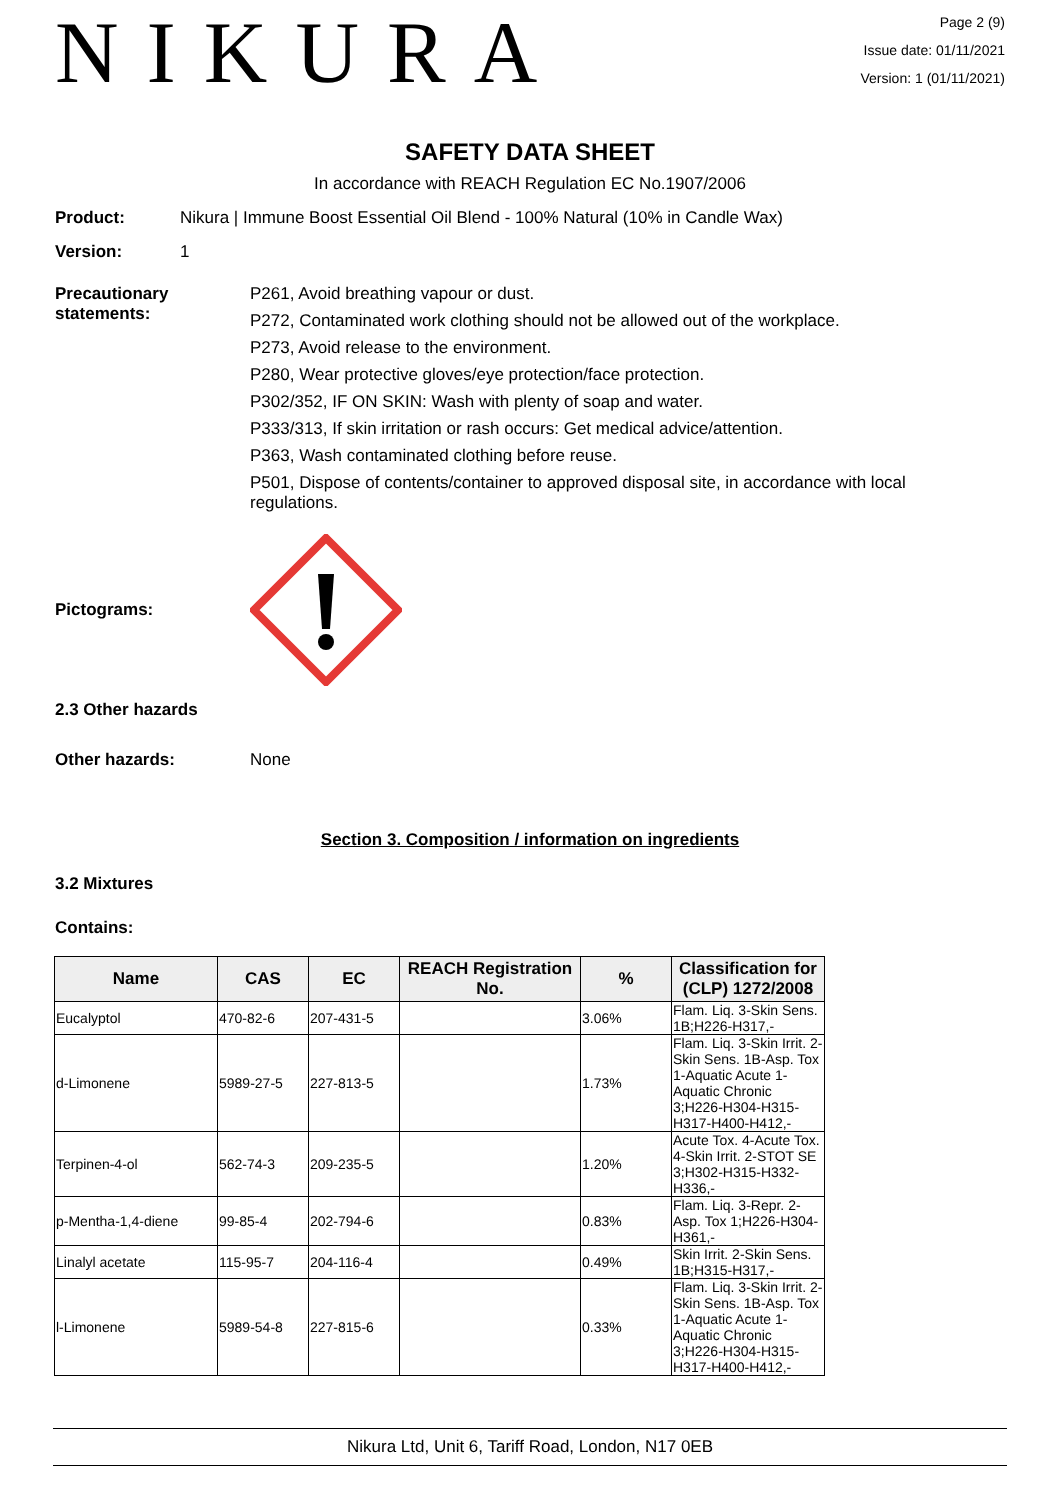NIKURA
Page 2 (9)
Issue date: 01/11/2021
Version: 1 (01/11/2021)
SAFETY DATA SHEET
In accordance with REACH Regulation EC No.1907/2006
Product: Nikura | Immune Boost Essential Oil Blend - 100% Natural (10% in Candle Wax)
Version: 1
Precautionary statements:
P261, Avoid breathing vapour or dust.
P272, Contaminated work clothing should not be allowed out of the workplace.
P273, Avoid release to the environment.
P280, Wear protective gloves/eye protection/face protection.
P302/352, IF ON SKIN: Wash with plenty of soap and water.
P333/313, If skin irritation or rash occurs: Get medical advice/attention.
P363, Wash contaminated clothing before reuse.
P501, Dispose of contents/container to approved disposal site, in accordance with local regulations.
Pictograms:
2.3 Other hazards
Other hazards: None
Section 3. Composition / information on ingredients
3.2 Mixtures
Contains:
| Name | CAS | EC | REACH Registration No. | % | Classification for (CLP) 1272/2008 |
| --- | --- | --- | --- | --- | --- |
| Eucalyptol | 470-82-6 | 207-431-5 | | 3.06% | Flam. Liq. 3-Skin Sens. 1B;H226-H317,- |
| d-Limonene | 5989-27-5 | 227-813-5 | | 1.73% | Flam. Liq. 3-Skin Irrit. 2-Skin Sens. 1B-Asp. Tox 1-Aquatic Acute 1-Aquatic Chronic 3;H226-H304-H315-H317-H400-H412,- |
| Terpinen-4-ol | 562-74-3 | 209-235-5 | | 1.20% | Acute Tox. 4-Acute Tox. 4-Skin Irrit. 2-STOT SE 3;H302-H315-H332-H336,- |
| p-Mentha-1,4-diene | 99-85-4 | 202-794-6 | | 0.83% | Flam. Liq. 3-Repr. 2-Asp. Tox 1;H226-H304-H361,- |
| Linalyl acetate | 115-95-7 | 204-116-4 | | 0.49% | Skin Irrit. 2-Skin Sens. 1B;H315-H317,- |
| l-Limonene | 5989-54-8 | 227-815-6 | | 0.33% | Flam. Liq. 3-Skin Irrit. 2-Skin Sens. 1B-Asp. Tox 1-Aquatic Acute 1-Aquatic Chronic 3;H226-H304-H315-H317-H400-H412,- |
Nikura Ltd, Unit 6, Tariff Road, London, N17 0EB